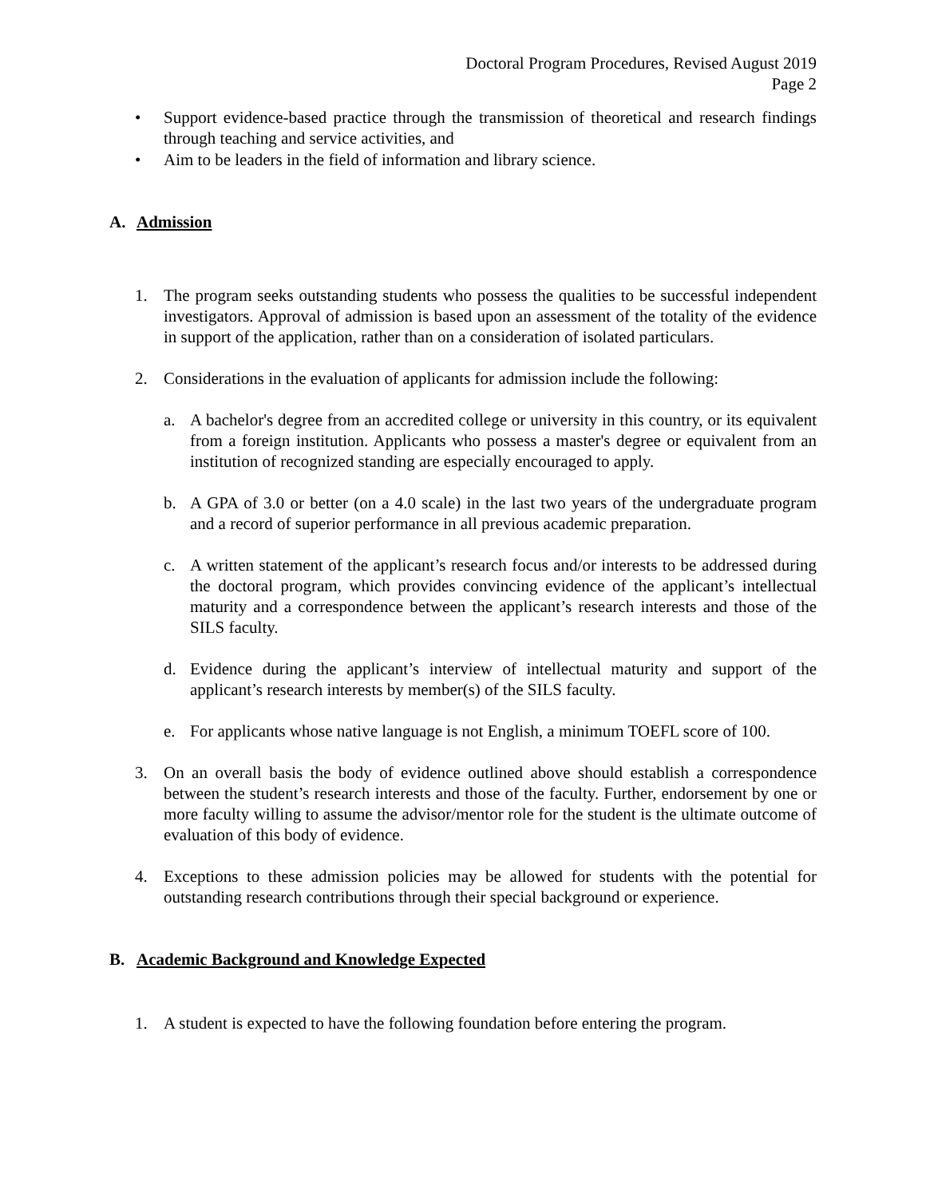Doctoral Program Procedures, Revised August 2019
Page 2
• Support evidence-based practice through the transmission of theoretical and research findings through teaching and service activities, and
• Aim to be leaders in the field of information and library science.
A. Admission
1. The program seeks outstanding students who possess the qualities to be successful independent investigators. Approval of admission is based upon an assessment of the totality of the evidence in support of the application, rather than on a consideration of isolated particulars.
2. Considerations in the evaluation of applicants for admission include the following:
a. A bachelor's degree from an accredited college or university in this country, or its equivalent from a foreign institution. Applicants who possess a master's degree or equivalent from an institution of recognized standing are especially encouraged to apply.
b. A GPA of 3.0 or better (on a 4.0 scale) in the last two years of the undergraduate program and a record of superior performance in all previous academic preparation.
c. A written statement of the applicant’s research focus and/or interests to be addressed during the doctoral program, which provides convincing evidence of the applicant’s intellectual maturity and a correspondence between the applicant’s research interests and those of the SILS faculty.
d. Evidence during the applicant’s interview of intellectual maturity and support of the applicant’s research interests by member(s) of the SILS faculty.
e. For applicants whose native language is not English, a minimum TOEFL score of 100.
3. On an overall basis the body of evidence outlined above should establish a correspondence between the student’s research interests and those of the faculty. Further, endorsement by one or more faculty willing to assume the advisor/mentor role for the student is the ultimate outcome of evaluation of this body of evidence.
4. Exceptions to these admission policies may be allowed for students with the potential for outstanding research contributions through their special background or experience.
B. Academic Background and Knowledge Expected
1. A student is expected to have the following foundation before entering the program.